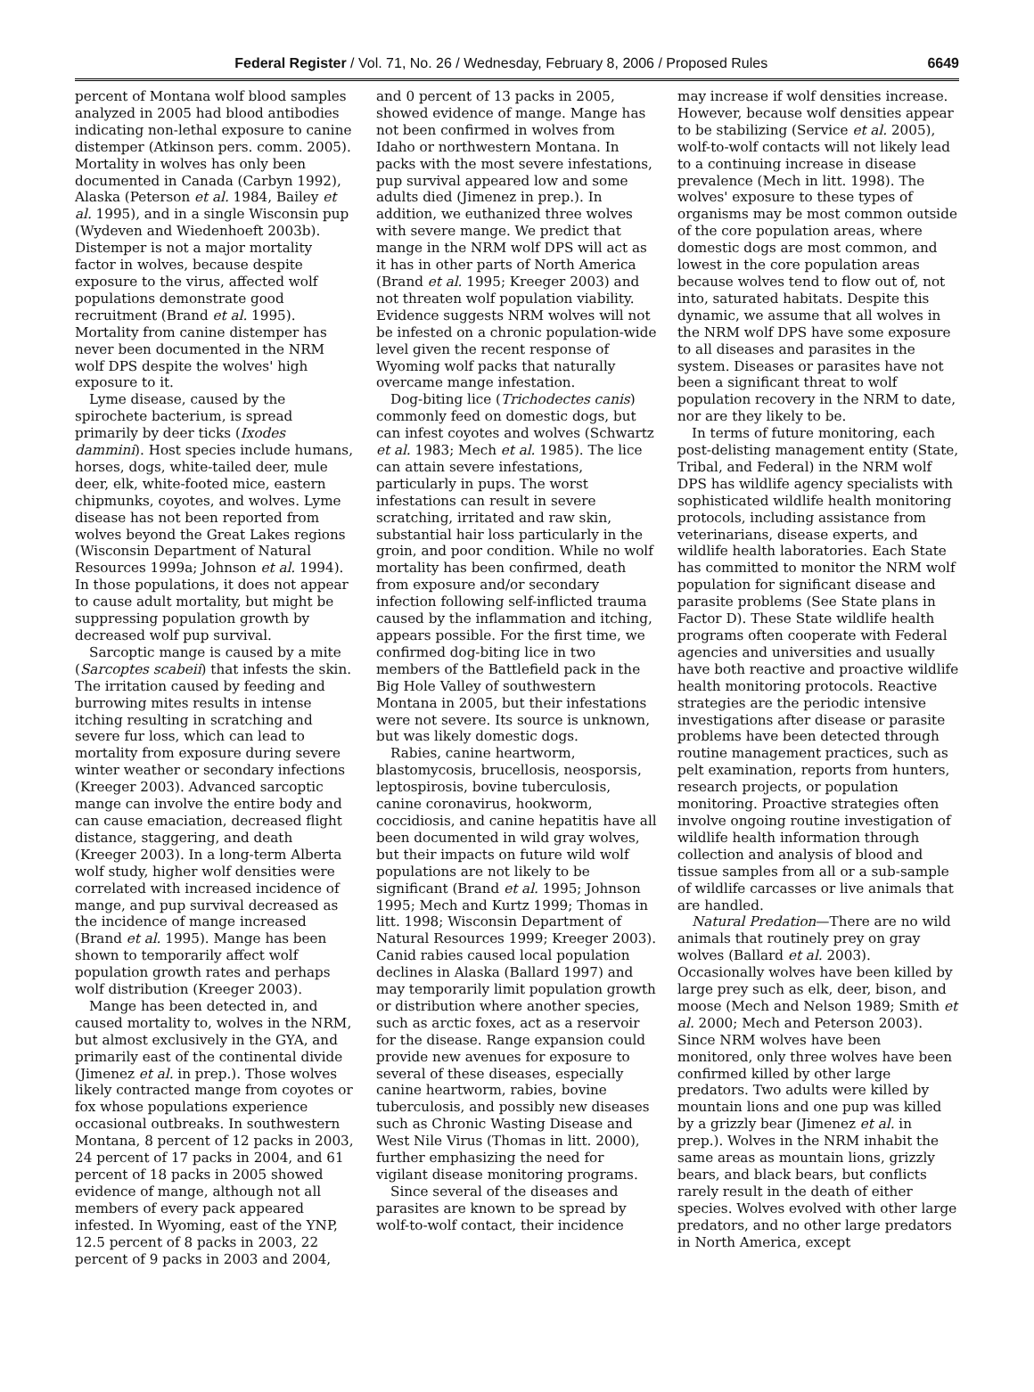Federal Register / Vol. 71, No. 26 / Wednesday, February 8, 2006 / Proposed Rules 6649
percent of Montana wolf blood samples analyzed in 2005 had blood antibodies indicating non-lethal exposure to canine distemper (Atkinson pers. comm. 2005). Mortality in wolves has only been documented in Canada (Carbyn 1992), Alaska (Peterson et al. 1984, Bailey et al. 1995), and in a single Wisconsin pup (Wydeven and Wiedenhoeft 2003b). Distemper is not a major mortality factor in wolves, because despite exposure to the virus, affected wolf populations demonstrate good recruitment (Brand et al. 1995). Mortality from canine distemper has never been documented in the NRM wolf DPS despite the wolves' high exposure to it.
Lyme disease, caused by the spirochete bacterium, is spread primarily by deer ticks (Ixodes dammini). Host species include humans, horses, dogs, white-tailed deer, mule deer, elk, white-footed mice, eastern chipmunks, coyotes, and wolves. Lyme disease has not been reported from wolves beyond the Great Lakes regions (Wisconsin Department of Natural Resources 1999a; Johnson et al. 1994). In those populations, it does not appear to cause adult mortality, but might be suppressing population growth by decreased wolf pup survival.
Sarcoptic mange is caused by a mite (Sarcoptes scabeii) that infests the skin. The irritation caused by feeding and burrowing mites results in intense itching resulting in scratching and severe fur loss, which can lead to mortality from exposure during severe winter weather or secondary infections (Kreeger 2003). Advanced sarcoptic mange can involve the entire body and can cause emaciation, decreased flight distance, staggering, and death (Kreeger 2003). In a long-term Alberta wolf study, higher wolf densities were correlated with increased incidence of mange, and pup survival decreased as the incidence of mange increased (Brand et al. 1995). Mange has been shown to temporarily affect wolf population growth rates and perhaps wolf distribution (Kreeger 2003).
Mange has been detected in, and caused mortality to, wolves in the NRM, but almost exclusively in the GYA, and primarily east of the continental divide (Jimenez et al. in prep.). Those wolves likely contracted mange from coyotes or fox whose populations experience occasional outbreaks. In southwestern Montana, 8 percent of 12 packs in 2003, 24 percent of 17 packs in 2004, and 61 percent of 18 packs in 2005 showed evidence of mange, although not all members of every pack appeared infested. In Wyoming, east of the YNP, 12.5 percent of 8 packs in 2003, 22 percent of 9 packs in 2003 and 2004,
and 0 percent of 13 packs in 2005, showed evidence of mange. Mange has not been confirmed in wolves from Idaho or northwestern Montana. In packs with the most severe infestations, pup survival appeared low and some adults died (Jimenez in prep.). In addition, we euthanized three wolves with severe mange. We predict that mange in the NRM wolf DPS will act as it has in other parts of North America (Brand et al. 1995; Kreeger 2003) and not threaten wolf population viability. Evidence suggests NRM wolves will not be infested on a chronic population-wide level given the recent response of Wyoming wolf packs that naturally overcame mange infestation.
Dog-biting lice (Trichodectes canis) commonly feed on domestic dogs, but can infest coyotes and wolves (Schwartz et al. 1983; Mech et al. 1985). The lice can attain severe infestations, particularly in pups. The worst infestations can result in severe scratching, irritated and raw skin, substantial hair loss particularly in the groin, and poor condition. While no wolf mortality has been confirmed, death from exposure and/or secondary infection following self-inflicted trauma caused by the inflammation and itching, appears possible. For the first time, we confirmed dog-biting lice in two members of the Battlefield pack in the Big Hole Valley of southwestern Montana in 2005, but their infestations were not severe. Its source is unknown, but was likely domestic dogs.
Rabies, canine heartworm, blastomycosis, brucellosis, neosporsis, leptospirosis, bovine tuberculosis, canine coronavirus, hookworm, coccidiosis, and canine hepatitis have all been documented in wild gray wolves, but their impacts on future wild wolf populations are not likely to be significant (Brand et al. 1995; Johnson 1995; Mech and Kurtz 1999; Thomas in litt. 1998; Wisconsin Department of Natural Resources 1999; Kreeger 2003). Canid rabies caused local population declines in Alaska (Ballard 1997) and may temporarily limit population growth or distribution where another species, such as arctic foxes, act as a reservoir for the disease. Range expansion could provide new avenues for exposure to several of these diseases, especially canine heartworm, rabies, bovine tuberculosis, and possibly new diseases such as Chronic Wasting Disease and West Nile Virus (Thomas in litt. 2000), further emphasizing the need for vigilant disease monitoring programs.
Since several of the diseases and parasites are known to be spread by wolf-to-wolf contact, their incidence
may increase if wolf densities increase. However, because wolf densities appear to be stabilizing (Service et al. 2005), wolf-to-wolf contacts will not likely lead to a continuing increase in disease prevalence (Mech in litt. 1998). The wolves' exposure to these types of organisms may be most common outside of the core population areas, where domestic dogs are most common, and lowest in the core population areas because wolves tend to flow out of, not into, saturated habitats. Despite this dynamic, we assume that all wolves in the NRM wolf DPS have some exposure to all diseases and parasites in the system. Diseases or parasites have not been a significant threat to wolf population recovery in the NRM to date, nor are they likely to be.
In terms of future monitoring, each post-delisting management entity (State, Tribal, and Federal) in the NRM wolf DPS has wildlife agency specialists with sophisticated wildlife health monitoring protocols, including assistance from veterinarians, disease experts, and wildlife health laboratories. Each State has committed to monitor the NRM wolf population for significant disease and parasite problems (See State plans in Factor D). These State wildlife health programs often cooperate with Federal agencies and universities and usually have both reactive and proactive wildlife health monitoring protocols. Reactive strategies are the periodic intensive investigations after disease or parasite problems have been detected through routine management practices, such as pelt examination, reports from hunters, research projects, or population monitoring. Proactive strategies often involve ongoing routine investigation of wildlife health information through collection and analysis of blood and tissue samples from all or a sub-sample of wildlife carcasses or live animals that are handled.
Natural Predation—There are no wild animals that routinely prey on gray wolves (Ballard et al. 2003). Occasionally wolves have been killed by large prey such as elk, deer, bison, and moose (Mech and Nelson 1989; Smith et al. 2000; Mech and Peterson 2003). Since NRM wolves have been monitored, only three wolves have been confirmed killed by other large predators. Two adults were killed by mountain lions and one pup was killed by a grizzly bear (Jimenez et al. in prep.). Wolves in the NRM inhabit the same areas as mountain lions, grizzly bears, and black bears, but conflicts rarely result in the death of either species. Wolves evolved with other large predators, and no other large predators in North America, except